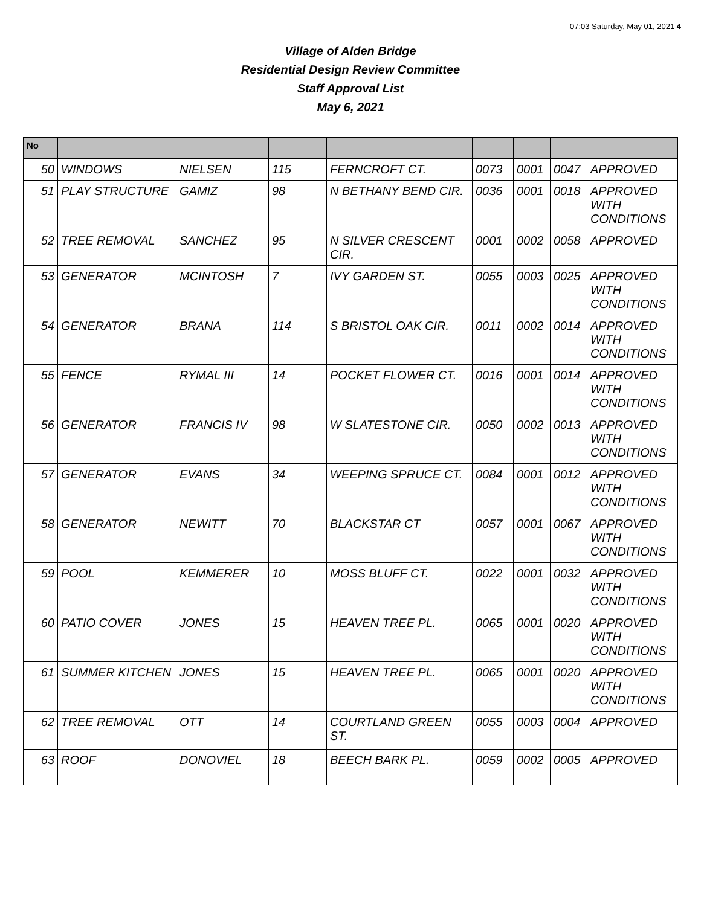07:03 Saturday, May 01, 2021 4
Village of Alden Bridge
Residential Design Review Committee
Staff Approval List
May 6, 2021
| No | | | | | | | | |
| --- | --- | --- | --- | --- | --- | --- | --- | --- |
| 50 | WINDOWS | NIELSEN | 115 | FERNCROFT CT. | 0073 | 0001 | 0047 | APPROVED |
| 51 | PLAY STRUCTURE | GAMIZ | 98 | N BETHANY BEND CIR. | 0036 | 0001 | 0018 | APPROVED WITH CONDITIONS |
| 52 | TREE REMOVAL | SANCHEZ | 95 | N SILVER CRESCENT CIR. | 0001 | 0002 | 0058 | APPROVED |
| 53 | GENERATOR | MCINTOSH | 7 | IVY GARDEN ST. | 0055 | 0003 | 0025 | APPROVED WITH CONDITIONS |
| 54 | GENERATOR | BRANA | 114 | S BRISTOL OAK CIR. | 0011 | 0002 | 0014 | APPROVED WITH CONDITIONS |
| 55 | FENCE | RYMAL III | 14 | POCKET FLOWER CT. | 0016 | 0001 | 0014 | APPROVED WITH CONDITIONS |
| 56 | GENERATOR | FRANCIS IV | 98 | W SLATESTONE CIR. | 0050 | 0002 | 0013 | APPROVED WITH CONDITIONS |
| 57 | GENERATOR | EVANS | 34 | WEEPING SPRUCE CT. | 0084 | 0001 | 0012 | APPROVED WITH CONDITIONS |
| 58 | GENERATOR | NEWITT | 70 | BLACKSTAR CT | 0057 | 0001 | 0067 | APPROVED WITH CONDITIONS |
| 59 | POOL | KEMMERER | 10 | MOSS BLUFF CT. | 0022 | 0001 | 0032 | APPROVED WITH CONDITIONS |
| 60 | PATIO COVER | JONES | 15 | HEAVEN TREE PL. | 0065 | 0001 | 0020 | APPROVED WITH CONDITIONS |
| 61 | SUMMER KITCHEN | JONES | 15 | HEAVEN TREE PL. | 0065 | 0001 | 0020 | APPROVED WITH CONDITIONS |
| 62 | TREE REMOVAL | OTT | 14 | COURTLAND GREEN ST. | 0055 | 0003 | 0004 | APPROVED |
| 63 | ROOF | DONOVIEL | 18 | BEECH BARK PL. | 0059 | 0002 | 0005 | APPROVED |